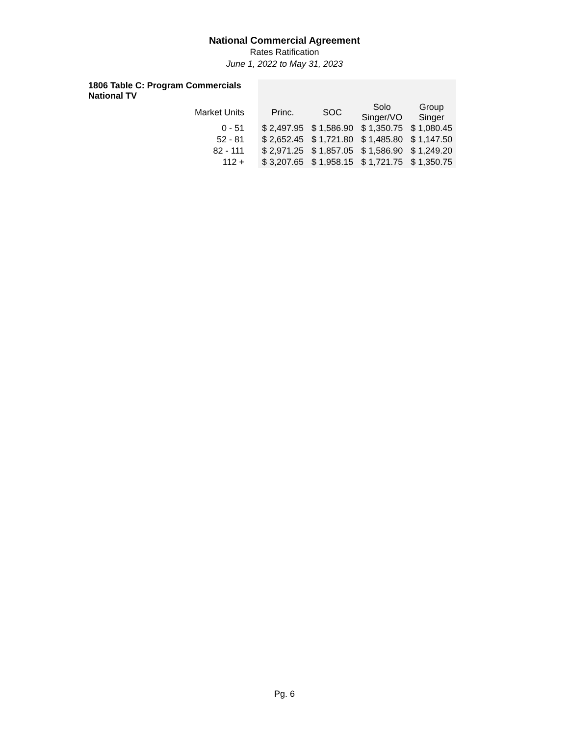National Commercial Agreement
Rates Ratification
June 1, 2022 to May 31, 2023
| 1806 Table C: Program Commercials National TV | | | | |
| Market Units | Princ. | SOC | Solo Singer/VO | Group Singer |
| 0 - 51 | $ 2,497.95 | $ 1,586.90 | $ 1,350.75 | $ 1,080.45 |
| 52 - 81 | $ 2,652.45 | $ 1,721.80 | $ 1,485.80 | $ 1,147.50 |
| 82 - 111 | $ 2,971.25 | $ 1,857.05 | $ 1,586.90 | $ 1,249.20 |
| 112 + | $ 3,207.65 | $ 1,958.15 | $ 1,721.75 | $ 1,350.75 |
Pg. 6